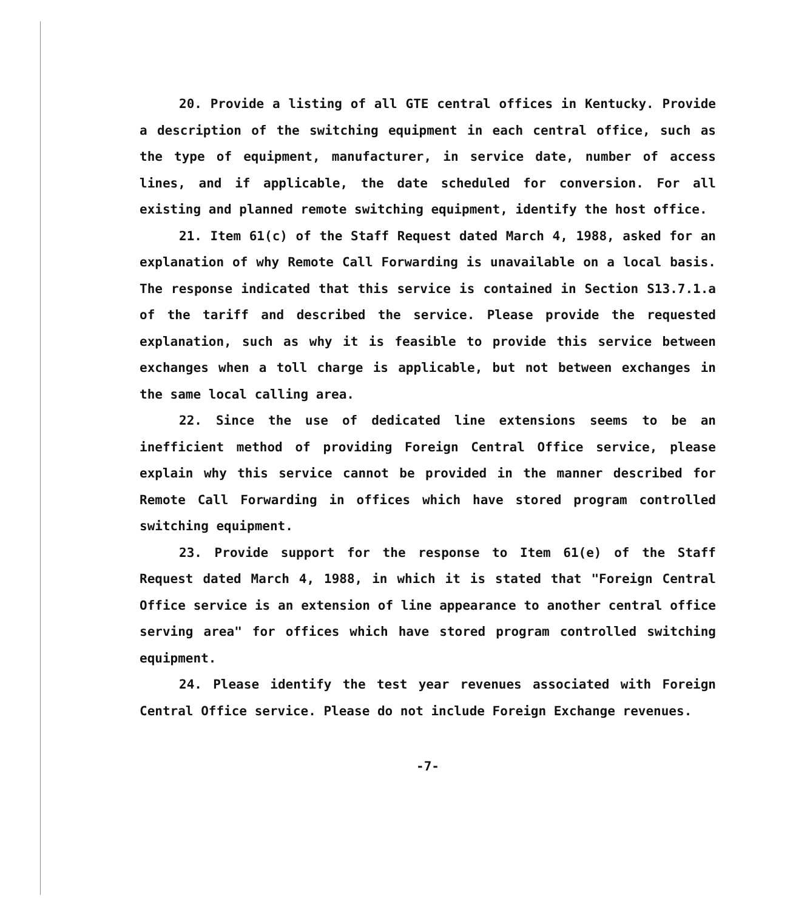20. Provide a listing of all GTE central offices in Kentucky. Provide a description of the switching equipment in each central office, such as the type of equipment, manufacturer, in service date, number of access lines, and if applicable, the date scheduled for conversion. For all existing and planned remote switching equipment, identify the host office.
21. Item 61(c) of the Staff Request dated March 4, 1988, asked for an explanation of why Remote Call Forwarding is unavailable on a local basis. The response indicated that this service is contained in Section S13.7.1.a of the tariff and described the service. Please provide the requested explanation, such as why it is feasible to provide this service between exchanges when a toll charge is applicable, but not between exchanges in the same local calling area.
22. Since the use of dedicated line extensions seems to be an inefficient method of providing Foreign Central Office service, please explain why this service cannot be provided in the manner described for Remote Call Forwarding in offices which have stored program controlled switching equipment.
23. Provide support for the response to Item 61(e) of the Staff Request dated March 4, 1988, in which it is stated that "Foreign Central Office service is an extension of line appearance to another central office serving area" for offices which have stored program controlled switching equipment.
24. Please identify the test year revenues associated with Foreign Central Office service. Please do not include Foreign Exchange revenues.
-7-